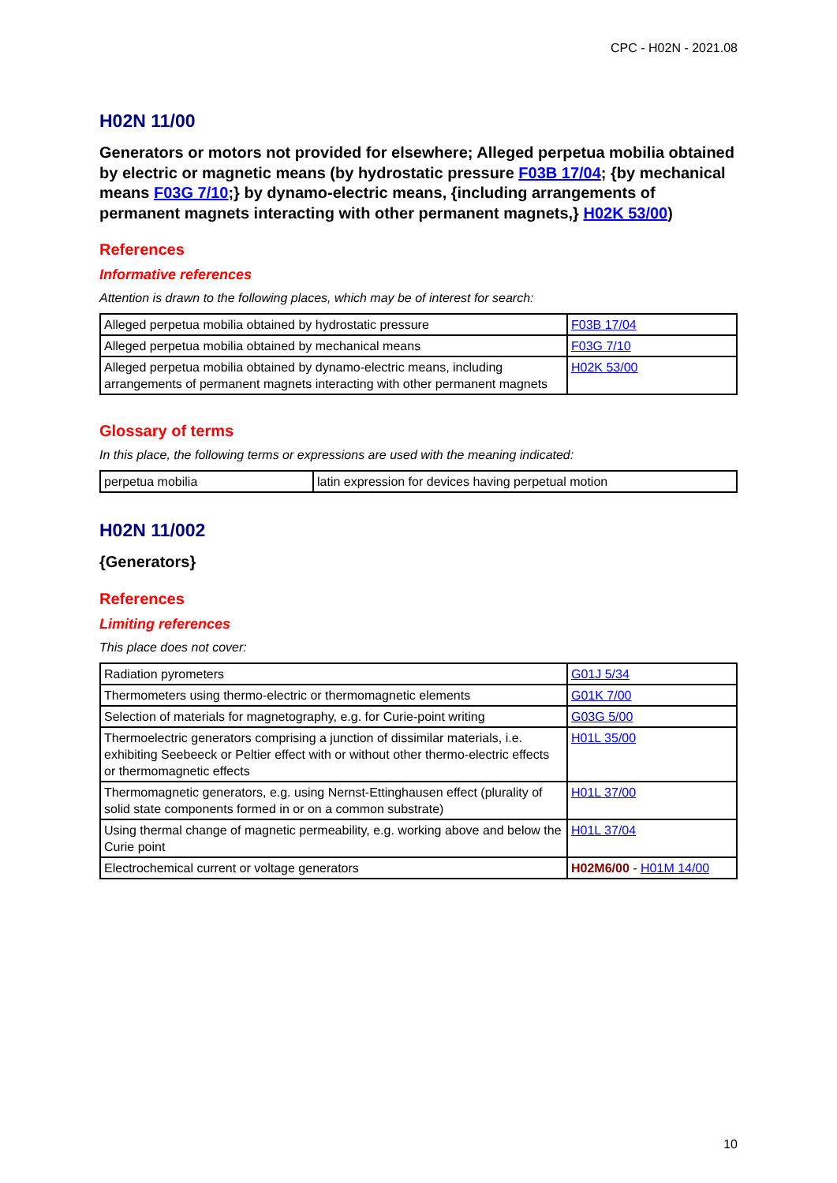CPC - H02N - 2021.08
H02N 11/00
Generators or motors not provided for elsewhere; Alleged perpetua mobilia obtained by electric or magnetic means (by hydrostatic pressure F03B 17/04; {by mechanical means F03G 7/10;} by dynamo-electric means, {including arrangements of permanent magnets interacting with other permanent magnets,} H02K 53/00)
References
Informative references
Attention is drawn to the following places, which may be of interest for search:
| Alleged perpetua mobilia obtained by hydrostatic pressure | F03B 17/04 |
| Alleged perpetua mobilia obtained by mechanical means | F03G 7/10 |
| Alleged perpetua mobilia obtained by dynamo-electric means, including arrangements of permanent magnets interacting with other permanent magnets | H02K 53/00 |
Glossary of terms
In this place, the following terms or expressions are used with the meaning indicated:
| perpetua mobilia | latin expression for devices having perpetual motion |
H02N 11/002
{Generators}
References
Limiting references
This place does not cover:
| Radiation pyrometers | G01J 5/34 |
| Thermometers using thermo-electric or thermomagnetic elements | G01K 7/00 |
| Selection of materials for magnetography, e.g. for Curie-point writing | G03G 5/00 |
| Thermoelectric generators comprising a junction of dissimilar materials, i.e. exhibiting Seebeeck or Peltier effect with or without other thermo-electric effects or thermomagnetic effects | H01L 35/00 |
| Thermomagnetic generators, e.g. using Nernst-Ettinghausen effect (plurality of solid state components formed in or on a common substrate) | H01L 37/00 |
| Using thermal change of magnetic permeability, e.g. working above and below the Curie point | H01L 37/04 |
| Electrochemical current or voltage generators | H02M6/00 - H01M 14/00 |
10